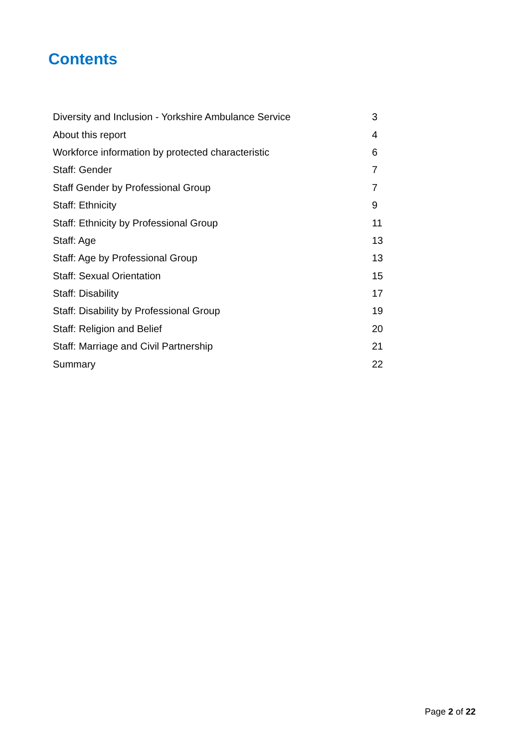Contents
| Diversity and Inclusion - Yorkshire Ambulance Service | 3 |
| About this report | 4 |
| Workforce information by protected characteristic | 6 |
| Staff: Gender | 7 |
| Staff Gender by Professional Group | 7 |
| Staff: Ethnicity | 9 |
| Staff: Ethnicity by Professional Group | 11 |
| Staff: Age | 13 |
| Staff: Age by Professional Group | 13 |
| Staff: Sexual Orientation | 15 |
| Staff: Disability | 17 |
| Staff: Disability by Professional Group | 19 |
| Staff: Religion and Belief | 20 |
| Staff: Marriage and Civil Partnership | 21 |
| Summary | 22 |
Page 2 of 22